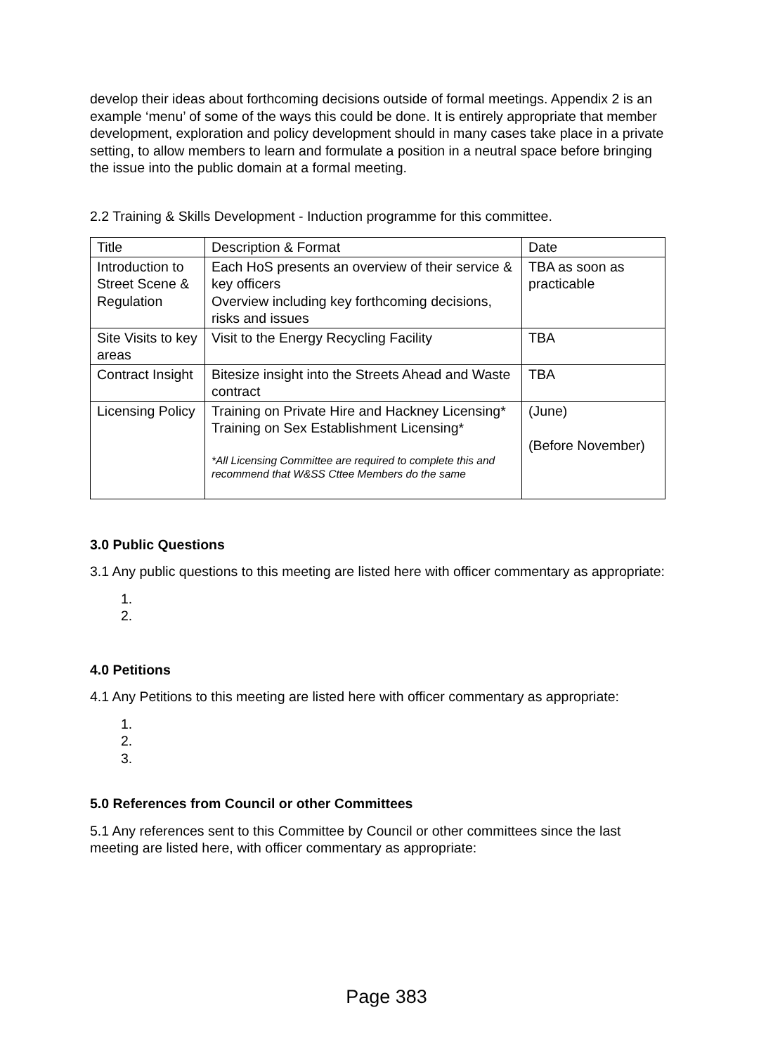develop their ideas about forthcoming decisions outside of formal meetings. Appendix 2 is an example ‘menu’ of some of the ways this could be done. It is entirely appropriate that member development, exploration and policy development should in many cases take place in a private setting, to allow members to learn and formulate a position in a neutral space before bringing the issue into the public domain at a formal meeting.
2.2 Training & Skills Development - Induction programme for this committee.
| Title | Description & Format | Date |
| Introduction to Street Scene & Regulation | Each HoS presents an overview of their service & key officers Overview including key forthcoming decisions, risks and issues | TBA as soon as practicable |
| Site Visits to key areas | Visit to the Energy Recycling Facility | TBA |
| Contract Insight | Bitesize insight into the Streets Ahead and Waste contract | TBA |
| Licensing Policy | Training on Private Hire and Hackney Licensing* Training on Sex Establishment Licensing* *All Licensing Committee are required to complete this and recommend that W&SS Cttee Members do the same | (June) (Before November) |
3.0 Public Questions
3.1 Any public questions to this meeting are listed here with officer commentary as appropriate:
1.
2.
4.0 Petitions
4.1 Any Petitions to this meeting are listed here with officer commentary as appropriate:
1.
2.
3.
5.0 References from Council or other Committees
5.1 Any references sent to this Committee by Council or other committees since the last meeting are listed here, with officer commentary as appropriate:
Page 383